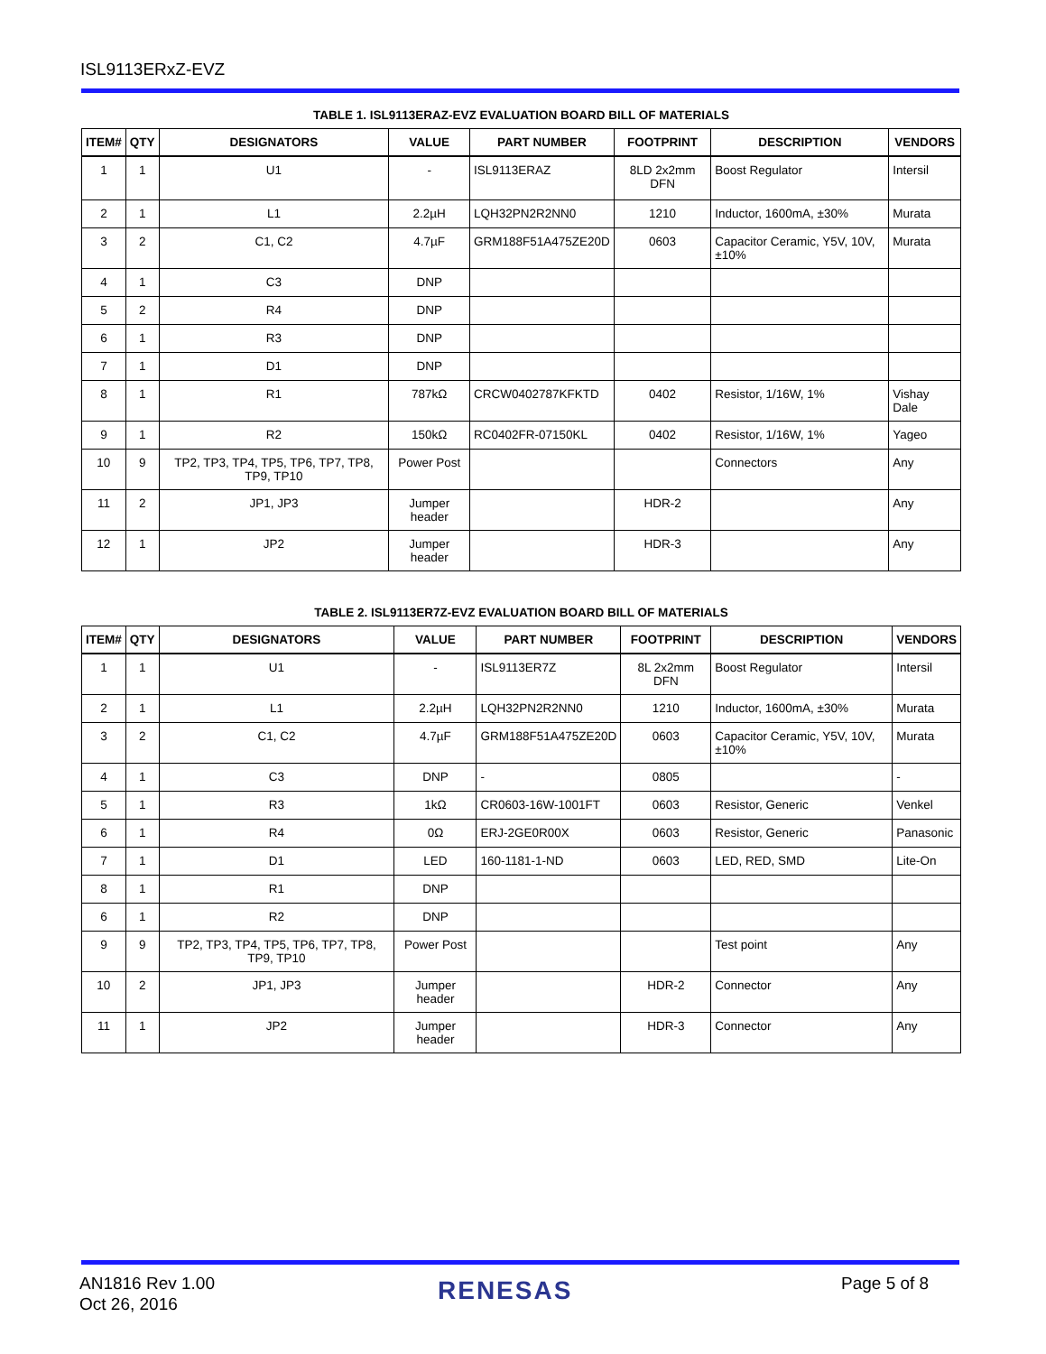ISL9113ERxZ-EVZ
TABLE 1. ISL9113ERAZ-EVZ EVALUATION BOARD BILL OF MATERIALS
| ITEM# | QTY | DESIGNATORS | VALUE | PART NUMBER | FOOTPRINT | DESCRIPTION | VENDORS |
| --- | --- | --- | --- | --- | --- | --- | --- |
| 1 | 1 | U1 | - | ISL9113ERAZ | 8LD 2x2mm DFN | Boost Regulator | Intersil |
| 2 | 1 | L1 | 2.2µH | LQH32PN2R2NN0 | 1210 | Inductor, 1600mA, ±30% | Murata |
| 3 | 2 | C1, C2 | 4.7µF | GRM188F51A475ZE20D | 0603 | Capacitor Ceramic, Y5V, 10V, ±10% | Murata |
| 4 | 1 | C3 | DNP | | | | |
| 5 | 2 | R4 | DNP | | | | |
| 6 | 1 | R3 | DNP | | | | |
| 7 | 1 | D1 | DNP | | | | |
| 8 | 1 | R1 | 787kΩ | CRCW0402787KFKTD | 0402 | Resistor, 1/16W, 1% | Vishay Dale |
| 9 | 1 | R2 | 150kΩ | RC0402FR-07150KL | 0402 | Resistor, 1/16W, 1% | Yageo |
| 10 | 9 | TP2, TP3, TP4, TP5, TP6, TP7, TP8, TP9, TP10 | Power Post | | | Connectors | Any |
| 11 | 2 | JP1, JP3 | Jumper header | | HDR-2 | | Any |
| 12 | 1 | JP2 | Jumper header | | HDR-3 | | Any |
TABLE 2. ISL9113ER7Z-EVZ EVALUATION BOARD BILL OF MATERIALS
| ITEM# | QTY | DESIGNATORS | VALUE | PART NUMBER | FOOTPRINT | DESCRIPTION | VENDORS |
| --- | --- | --- | --- | --- | --- | --- | --- |
| 1 | 1 | U1 | - | ISL9113ER7Z | 8L 2x2mm DFN | Boost Regulator | Intersil |
| 2 | 1 | L1 | 2.2µH | LQH32PN2R2NN0 | 1210 | Inductor, 1600mA, ±30% | Murata |
| 3 | 2 | C1, C2 | 4.7µF | GRM188F51A475ZE20D | 0603 | Capacitor Ceramic, Y5V, 10V, ±10% | Murata |
| 4 | 1 | C3 | DNP | - | 0805 | | - |
| 5 | 1 | R3 | 1kΩ | CR0603-16W-1001FT | 0603 | Resistor, Generic | Venkel |
| 6 | 1 | R4 | 0Ω | ERJ-2GE0R00X | 0603 | Resistor, Generic | Panasonic |
| 7 | 1 | D1 | LED | 160-1181-1-ND | 0603 | LED, RED, SMD | Lite-On |
| 8 | 1 | R1 | DNP | | | | |
| 6 | 1 | R2 | DNP | | | | |
| 9 | 9 | TP2, TP3, TP4, TP5, TP6, TP7, TP8, TP9, TP10 | Power Post | | | Test point | Any |
| 10 | 2 | JP1, JP3 | Jumper header | | HDR-2 | Connector | Any |
| 11 | 1 | JP2 | Jumper header | | HDR-3 | Connector | Any |
AN1816 Rev 1.00
Oct 26, 2016
RENESAS Page 5 of 8